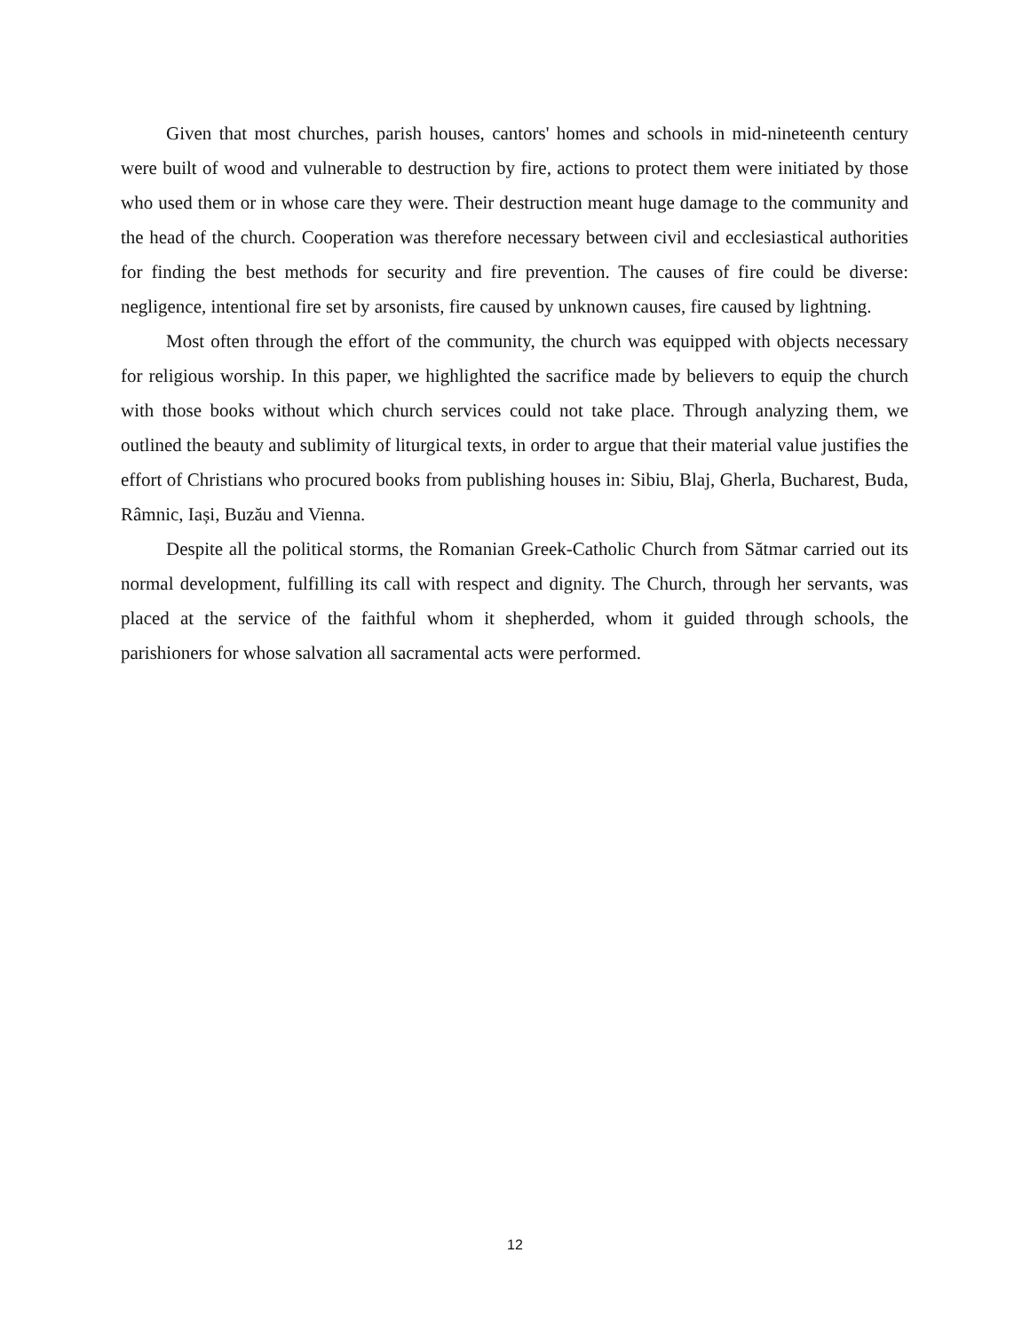Given that most churches, parish houses, cantors' homes and schools in mid-nineteenth century were built of wood and vulnerable to destruction by fire, actions to protect them were initiated by those who used them or in whose care they were. Their destruction meant huge damage to the community and the head of the church. Cooperation was therefore necessary between civil and ecclesiastical authorities for finding the best methods for security and fire prevention. The causes of fire could be diverse: negligence, intentional fire set by arsonists, fire caused by unknown causes, fire caused by lightning.
Most often through the effort of the community, the church was equipped with objects necessary for religious worship. In this paper, we highlighted the sacrifice made by believers to equip the church with those books without which church services could not take place. Through analyzing them, we outlined the beauty and sublimity of liturgical texts, in order to argue that their material value justifies the effort of Christians who procured books from publishing houses in: Sibiu, Blaj, Gherla, Bucharest, Buda, Râmnic, Iași, Buzău and Vienna.
Despite all the political storms, the Romanian Greek-Catholic Church from Sătmar carried out its normal development, fulfilling its call with respect and dignity. The Church, through her servants, was placed at the service of the faithful whom it shepherded, whom it guided through schools, the parishioners for whose salvation all sacramental acts were performed.
12